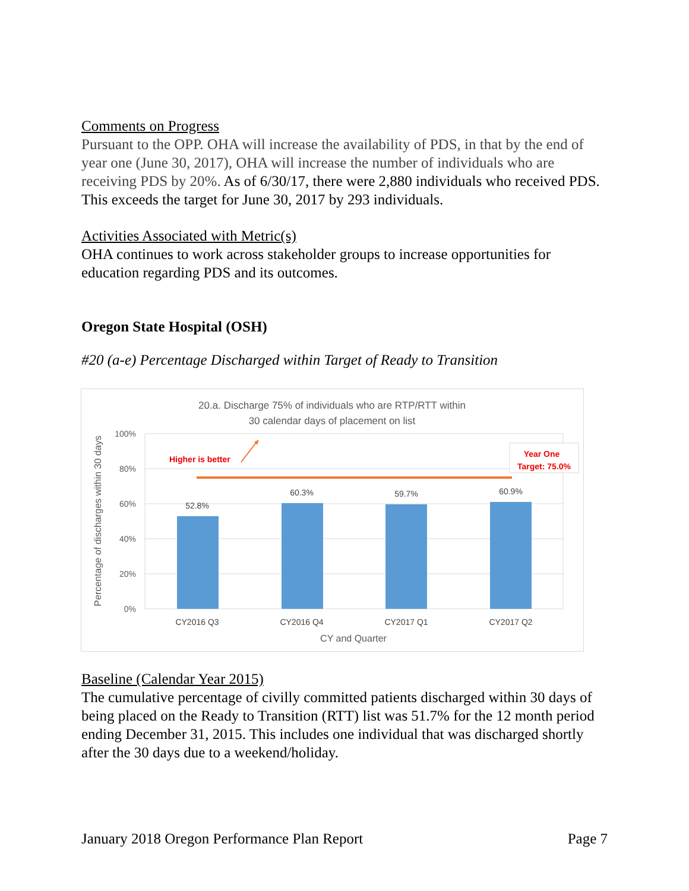Comments on Progress
Pursuant to the OPP. OHA will increase the availability of PDS, in that by the end of year one (June 30, 2017), OHA will increase the number of individuals who are receiving PDS by 20%. As of 6/30/17, there were 2,880 individuals who received PDS. This exceeds the target for June 30, 2017 by 293 individuals.
Activities Associated with Metric(s)
OHA continues to work across stakeholder groups to increase opportunities for education regarding PDS and its outcomes.
Oregon State Hospital (OSH)
#20 (a-e) Percentage Discharged within Target of Ready to Transition
20.a. Discharge 75% of individuals who are RTP/RTT within
30 calendar days of placement on list
100%
80%
60%
40%
20%
0%
Percentage of discharges within 30 days
52.8%
60.3%
59.7%
60.9%
CY2016 Q3
CY2016 Q4
CY2017 Q1
CY2017 Q2
CY and Quarter
Higher is better
Year One
Target: 75.0%
Baseline (Calendar Year 2015)
The cumulative percentage of civilly committed patients discharged within 30 days of being placed on the Ready to Transition (RTT) list was 51.7% for the 12 month period ending December 31, 2015. This includes one individual that was discharged shortly after the 30 days due to a weekend/holiday.
January 2018 Oregon Performance Plan Report Page 7